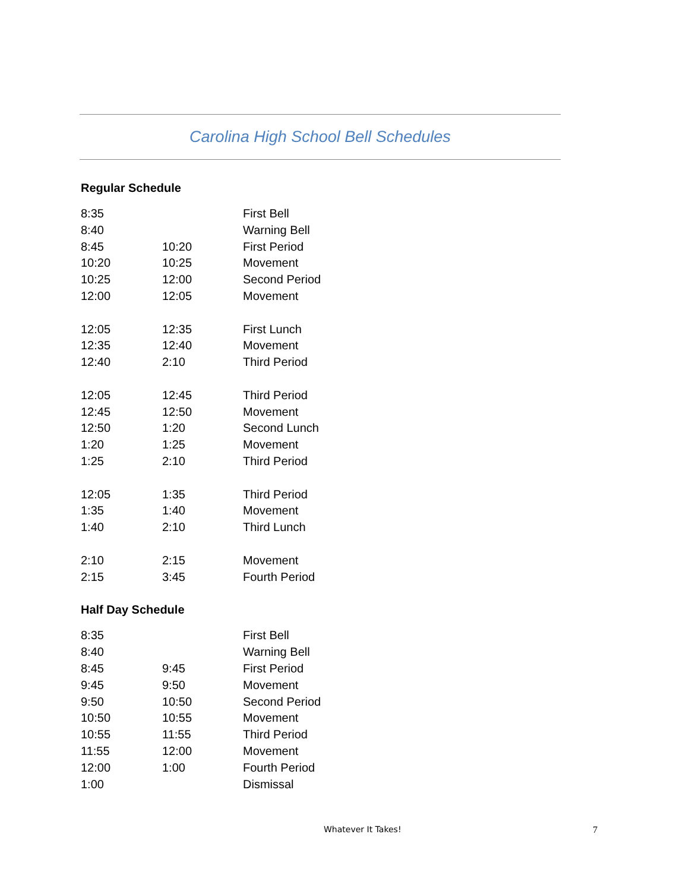Carolina High School Bell Schedules
Regular Schedule
| 8:35 | | First Bell |
| 8:40 | | Warning Bell |
| 8:45 | 10:20 | First Period |
| 10:20 | 10:25 | Movement |
| 10:25 | 12:00 | Second Period |
| 12:00 | 12:05 | Movement |
| 12:05 | 12:35 | First Lunch |
| 12:35 | 12:40 | Movement |
| 12:40 | 2:10 | Third Period |
| 12:05 | 12:45 | Third Period |
| 12:45 | 12:50 | Movement |
| 12:50 | 1:20 | Second Lunch |
| 1:20 | 1:25 | Movement |
| 1:25 | 2:10 | Third Period |
| 12:05 | 1:35 | Third Period |
| 1:35 | 1:40 | Movement |
| 1:40 | 2:10 | Third Lunch |
| 2:10 | 2:15 | Movement |
| 2:15 | 3:45 | Fourth Period |
Half Day Schedule
| 8:35 | | First Bell |
| 8:40 | | Warning Bell |
| 8:45 | 9:45 | First Period |
| 9:45 | 9:50 | Movement |
| 9:50 | 10:50 | Second Period |
| 10:50 | 10:55 | Movement |
| 10:55 | 11:55 | Third Period |
| 11:55 | 12:00 | Movement |
| 12:00 | 1:00 | Fourth Period |
| 1:00 | | Dismissal |
Whatever It Takes! 7